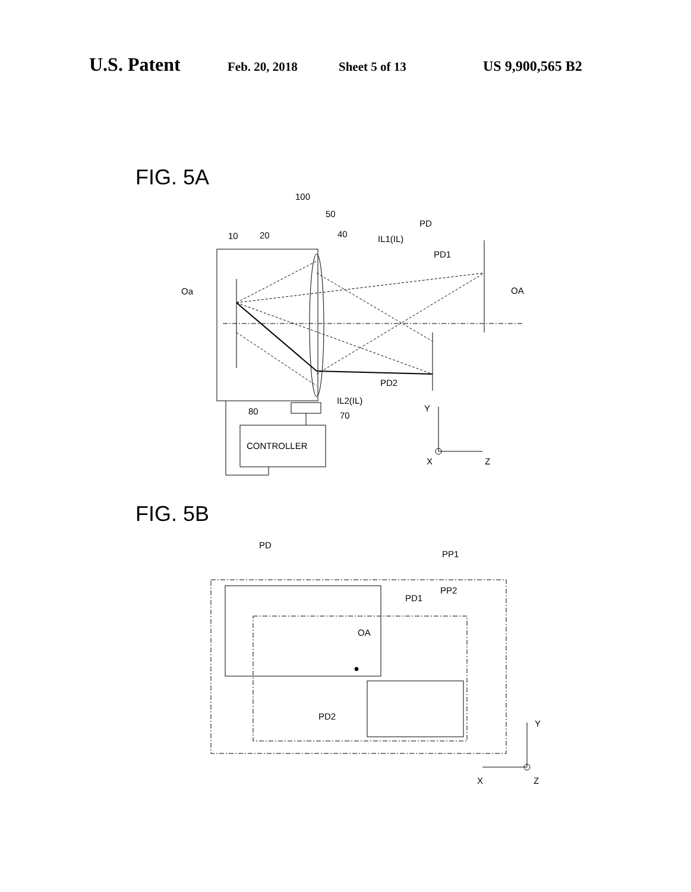U.S. Patent Feb. 20, 2018 Sheet 5 of 13 US 9,900,565 B2
FIG. 5A
100
50
40
10
20
Oa
IL1(IL)
PD
PD1
OA
PD2
IL2(IL)
80
70
CONTROLLER
Y
X
Z
FIG. 5B
PD
PP1
PP2
PD1
OA
PD2
Y
X
Z